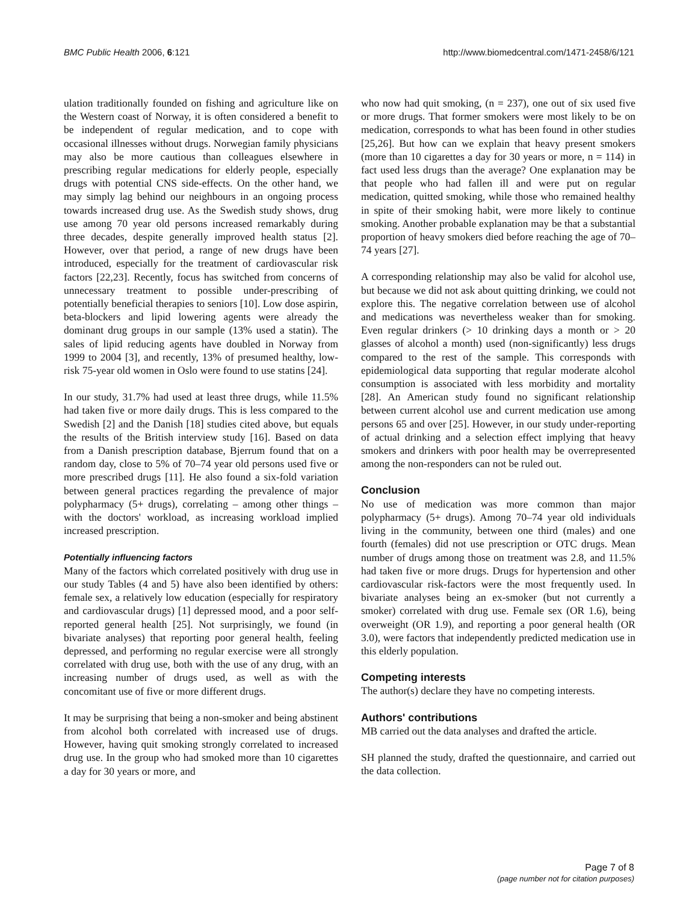BMC Public Health 2006, 6:121 http://www.biomedcentral.com/1471-2458/6/121
ulation traditionally founded on fishing and agriculture like on the Western coast of Norway, it is often considered a benefit to be independent of regular medication, and to cope with occasional illnesses without drugs. Norwegian family physicians may also be more cautious than colleagues elsewhere in prescribing regular medications for elderly people, especially drugs with potential CNS side-effects. On the other hand, we may simply lag behind our neighbours in an ongoing process towards increased drug use. As the Swedish study shows, drug use among 70 year old persons increased remarkably during three decades, despite generally improved health status [2]. However, over that period, a range of new drugs have been introduced, especially for the treatment of cardiovascular risk factors [22,23]. Recently, focus has switched from concerns of unnecessary treatment to possible under-prescribing of potentially beneficial therapies to seniors [10]. Low dose aspirin, beta-blockers and lipid lowering agents were already the dominant drug groups in our sample (13% used a statin). The sales of lipid reducing agents have doubled in Norway from 1999 to 2004 [3], and recently, 13% of presumed healthy, low-risk 75-year old women in Oslo were found to use statins [24].
In our study, 31.7% had used at least three drugs, while 11.5% had taken five or more daily drugs. This is less compared to the Swedish [2] and the Danish [18] studies cited above, but equals the results of the British interview study [16]. Based on data from a Danish prescription database, Bjerrum found that on a random day, close to 5% of 70–74 year old persons used five or more prescribed drugs [11]. He also found a six-fold variation between general practices regarding the prevalence of major polypharmacy (5+ drugs), correlating – among other things – with the doctors' workload, as increasing workload implied increased prescription.
Potentially influencing factors
Many of the factors which correlated positively with drug use in our study Tables (4 and 5) have also been identified by others: female sex, a relatively low education (especially for respiratory and cardiovascular drugs) [1] depressed mood, and a poor self-reported general health [25]. Not surprisingly, we found (in bivariate analyses) that reporting poor general health, feeling depressed, and performing no regular exercise were all strongly correlated with drug use, both with the use of any drug, with an increasing number of drugs used, as well as with the concomitant use of five or more different drugs.
It may be surprising that being a non-smoker and being abstinent from alcohol both correlated with increased use of drugs. However, having quit smoking strongly correlated to increased drug use. In the group who had smoked more than 10 cigarettes a day for 30 years or more, and
who now had quit smoking, (n = 237), one out of six used five or more drugs. That former smokers were most likely to be on medication, corresponds to what has been found in other studies [25,26]. But how can we explain that heavy present smokers (more than 10 cigarettes a day for 30 years or more, n = 114) in fact used less drugs than the average? One explanation may be that people who had fallen ill and were put on regular medication, quitted smoking, while those who remained healthy in spite of their smoking habit, were more likely to continue smoking. Another probable explanation may be that a substantial proportion of heavy smokers died before reaching the age of 70–74 years [27].
A corresponding relationship may also be valid for alcohol use, but because we did not ask about quitting drinking, we could not explore this. The negative correlation between use of alcohol and medications was nevertheless weaker than for smoking. Even regular drinkers (> 10 drinking days a month or > 20 glasses of alcohol a month) used (non-significantly) less drugs compared to the rest of the sample. This corresponds with epidemiological data supporting that regular moderate alcohol consumption is associated with less morbidity and mortality [28]. An American study found no significant relationship between current alcohol use and current medication use among persons 65 and over [25]. However, in our study under-reporting of actual drinking and a selection effect implying that heavy smokers and drinkers with poor health may be overrepresented among the non-responders can not be ruled out.
Conclusion
No use of medication was more common than major polypharmacy (5+ drugs). Among 70–74 year old individuals living in the community, between one third (males) and one fourth (females) did not use prescription or OTC drugs. Mean number of drugs among those on treatment was 2.8, and 11.5% had taken five or more drugs. Drugs for hypertension and other cardiovascular risk-factors were the most frequently used. In bivariate analyses being an ex-smoker (but not currently a smoker) correlated with drug use. Female sex (OR 1.6), being overweight (OR 1.9), and reporting a poor general health (OR 3.0), were factors that independently predicted medication use in this elderly population.
Competing interests
The author(s) declare they have no competing interests.
Authors' contributions
MB carried out the data analyses and drafted the article.
SH planned the study, drafted the questionnaire, and carried out the data collection.
Page 7 of 8
(page number not for citation purposes)